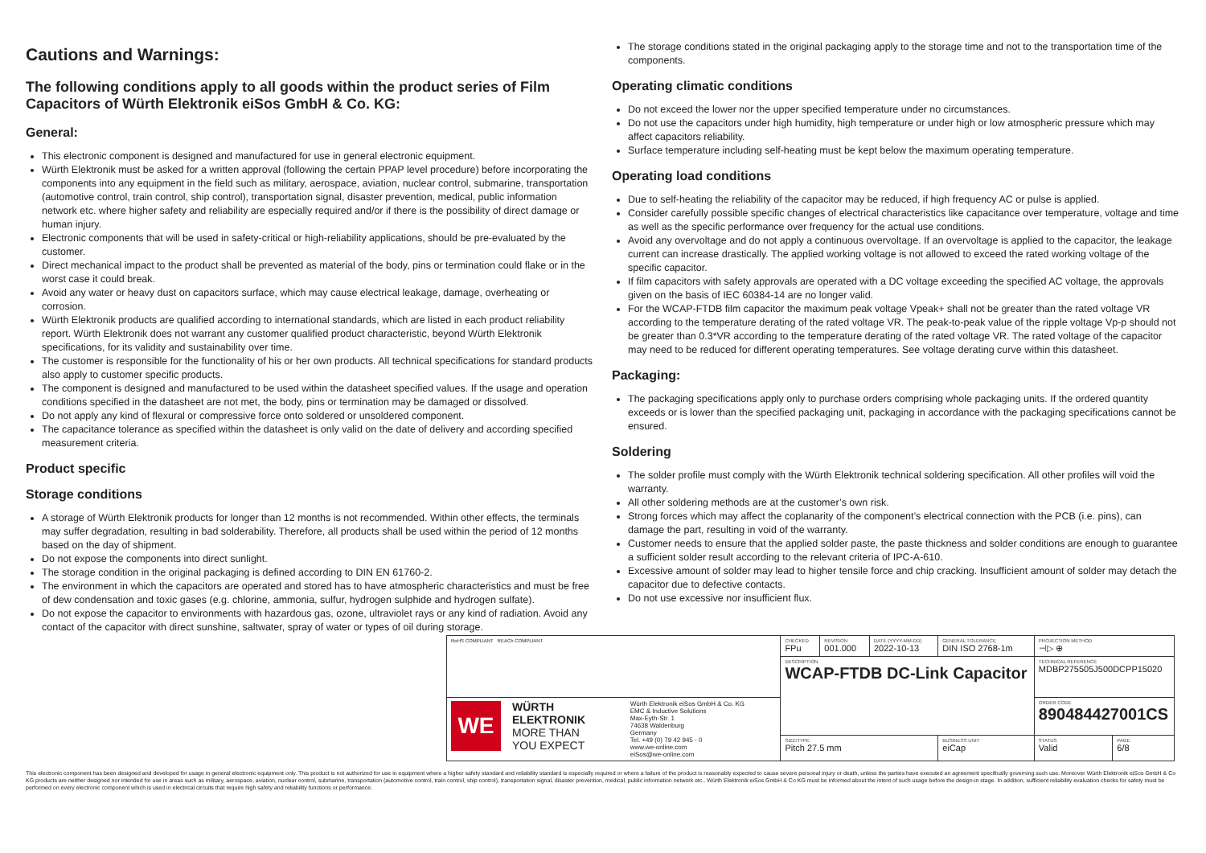Cautions and Warnings:
The following conditions apply to all goods within the product series of Film Capacitors of Würth Elektronik eiSos GmbH & Co. KG:
General:
This electronic component is designed and manufactured for use in general electronic equipment.
Würth Elektronik must be asked for a written approval (following the certain PPAP level procedure) before incorporating the components into any equipment in the field such as military, aerospace, aviation, nuclear control, submarine, transportation (automotive control, train control, ship control), transportation signal, disaster prevention, medical, public information network etc. where higher safety and reliability are especially required and/or if there is the possibility of direct damage or human injury.
Electronic components that will be used in safety-critical or high-reliability applications, should be pre-evaluated by the customer.
Direct mechanical impact to the product shall be prevented as material of the body, pins or termination could flake or in the worst case it could break.
Avoid any water or heavy dust on capacitors surface, which may cause electrical leakage, damage, overheating or corrosion.
Würth Elektronik products are qualified according to international standards, which are listed in each product reliability report. Würth Elektronik does not warrant any customer qualified product characteristic, beyond Würth Elektronik specifications, for its validity and sustainability over time.
The customer is responsible for the functionality of his or her own products. All technical specifications for standard products also apply to customer specific products.
The component is designed and manufactured to be used within the datasheet specified values. If the usage and operation conditions specified in the datasheet are not met, the body, pins or termination may be damaged or dissolved.
Do not apply any kind of flexural or compressive force onto soldered or unsoldered component.
The capacitance tolerance as specified within the datasheet is only valid on the date of delivery and according specified measurement criteria.
Product specific
Storage conditions
A storage of Würth Elektronik products for longer than 12 months is not recommended. Within other effects, the terminals may suffer degradation, resulting in bad solderability. Therefore, all products shall be used within the period of 12 months based on the day of shipment.
Do not expose the components into direct sunlight.
The storage condition in the original packaging is defined according to DIN EN 61760-2.
The environment in which the capacitors are operated and stored has to have atmospheric characteristics and must be free of dew condensation and toxic gases (e.g. chlorine, ammonia, sulfur, hydrogen sulphide and hydrogen sulfate).
Do not expose the capacitor to environments with hazardous gas, ozone, ultraviolet rays or any kind of radiation. Avoid any contact of the capacitor with direct sunshine, saltwater, spray of water or types of oil during storage.
The storage conditions stated in the original packaging apply to the storage time and not to the transportation time of the components.
Operating climatic conditions
Do not exceed the lower nor the upper specified temperature under no circumstances.
Do not use the capacitors under high humidity, high temperature or under high or low atmospheric pressure which may affect capacitors reliability.
Surface temperature including self-heating must be kept below the maximum operating temperature.
Operating load conditions
Due to self-heating the reliability of the capacitor may be reduced, if high frequency AC or pulse is applied.
Consider carefully possible specific changes of electrical characteristics like capacitance over temperature, voltage and time as well as the specific performance over frequency for the actual use conditions.
Avoid any overvoltage and do not apply a continuous overvoltage. If an overvoltage is applied to the capacitor, the leakage current can increase drastically. The applied working voltage is not allowed to exceed the rated working voltage of the specific capacitor.
If film capacitors with safety approvals are operated with a DC voltage exceeding the specified AC voltage, the approvals given on the basis of IEC 60384-14 are no longer valid.
For the WCAP-FTDB film capacitor the maximum peak voltage Vpeak+ shall not be greater than the rated voltage VR according to the temperature derating of the rated voltage VR. The peak-to-peak value of the ripple voltage Vp-p should not be greater than 0.3*VR according to the temperature derating of the rated voltage VR. The rated voltage of the capacitor may need to be reduced for different operating temperatures. See voltage derating curve within this datasheet.
Packaging:
The packaging specifications apply only to purchase orders comprising whole packaging units. If the ordered quantity exceeds or is lower than the specified packaging unit, packaging in accordance with the packaging specifications cannot be ensured.
Soldering
The solder profile must comply with the Würth Elektronik technical soldering specification. All other profiles will void the warranty.
All other soldering methods are at the customer’s own risk.
Strong forces which may affect the coplanarity of the component’s electrical connection with the PCB (i.e. pins), can damage the part, resulting in void of the warranty.
Customer needs to ensure that the applied solder paste, the paste thickness and solder conditions are enough to guarantee a sufficient solder result according to the relevant criteria of IPC-A-610.
Excessive amount of solder may lead to higher tensile force and chip cracking. Insufficient amount of solder may detach the capacitor due to defective contacts.
Do not use excessive nor insufficient flux.
| RoHS COMPLIANT REACh COMPLIANT | | CHECKED FPu | REVISION 001.000 | DATE (YYYY-MM-DD) 2022-10-13 | GENERAL TOLERANCE DIN ISO 2768-1m | | PROJECTION METHOD ⊣▷ ⊕ | |
| | | DESCRIPTION WCAP-FTDB DC-Link Capacitor | | | | | TECHNICAL REFERENCE MDBP275505J500DCPP15020 | |
| WE WÜRTH ELEKTRONIK MORE THAN YOU EXPECT | Würth Elektronik eiSos GmbH & Co. KG EMC & Inductive Solutions Max-Eyth-Str. 1 74638 Waldenburg Germany Tel. +49 (0) 79 42 945 - 0 www.we-online.com eiSos@we-online.com | | | | | | ORDER CODE 890484427001CS | |
| | | SIZE/TYPE Pitch 27.5 mm | | | | BUSINESS UNIT eiCap | STATUS Valid | PAGE 6/8 |
This electronic component has been designed and developed for usage in general electronic equipment only. This product is not authorized for use in equipment where a higher safety standard and reliability standard is especially required or where a failure of the product is reasonably expected to cause severe personal injury or death, unless the parties have executed an agreement specifically governing such use. Moreover Würth Elektronik eiSos GmbH & Co KG products are neither designed nor intended for use in areas such as military, aerospace, aviation, nuclear control, submarine, transportation (automotive control, train control, ship control), transportation signal, disaster prevention, medical, public information network etc.. Würth Elektronik eiSos GmbH & Co KG must be informed about the intent of such usage before the design-in stage. In addition, sufficient reliability evaluation checks for safety must be performed on every electronic component which is used in electrical circuits that require high safety and reliability functions or performance.